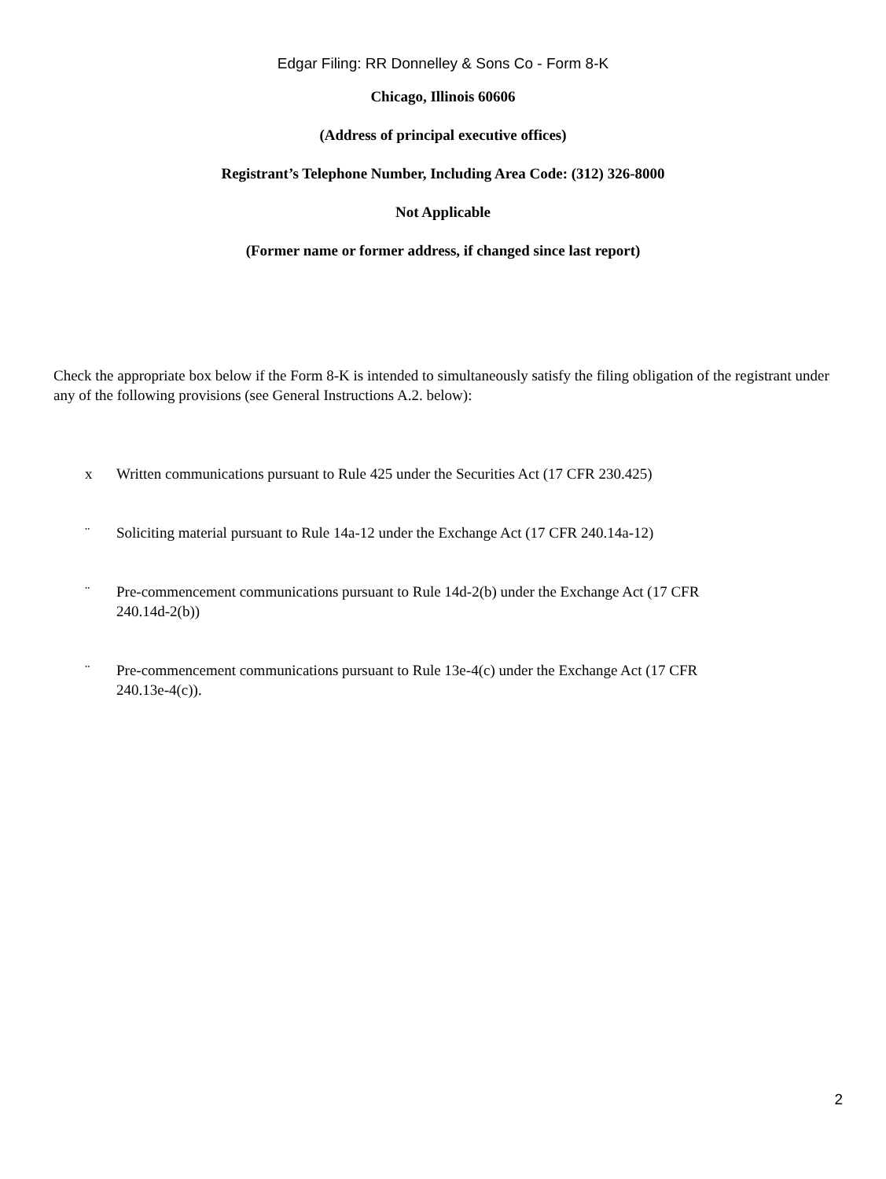Edgar Filing: RR Donnelley & Sons Co - Form 8-K
Chicago, Illinois 60606
(Address of principal executive offices)
Registrant’s Telephone Number, Including Area Code: (312) 326-8000
Not Applicable
(Former name or former address, if changed since last report)
Check the appropriate box below if the Form 8-K is intended to simultaneously satisfy the filing obligation of the registrant under any of the following provisions (see General Instructions A.2. below):
x Written communications pursuant to Rule 425 under the Securities Act (17 CFR 230.425)
¨ Soliciting material pursuant to Rule 14a-12 under the Exchange Act (17 CFR 240.14a-12)
¨ Pre-commencement communications pursuant to Rule 14d-2(b) under the Exchange Act (17 CFR 240.14d-2(b))
¨ Pre-commencement communications pursuant to Rule 13e-4(c) under the Exchange Act (17 CFR 240.13e-4(c)).
2